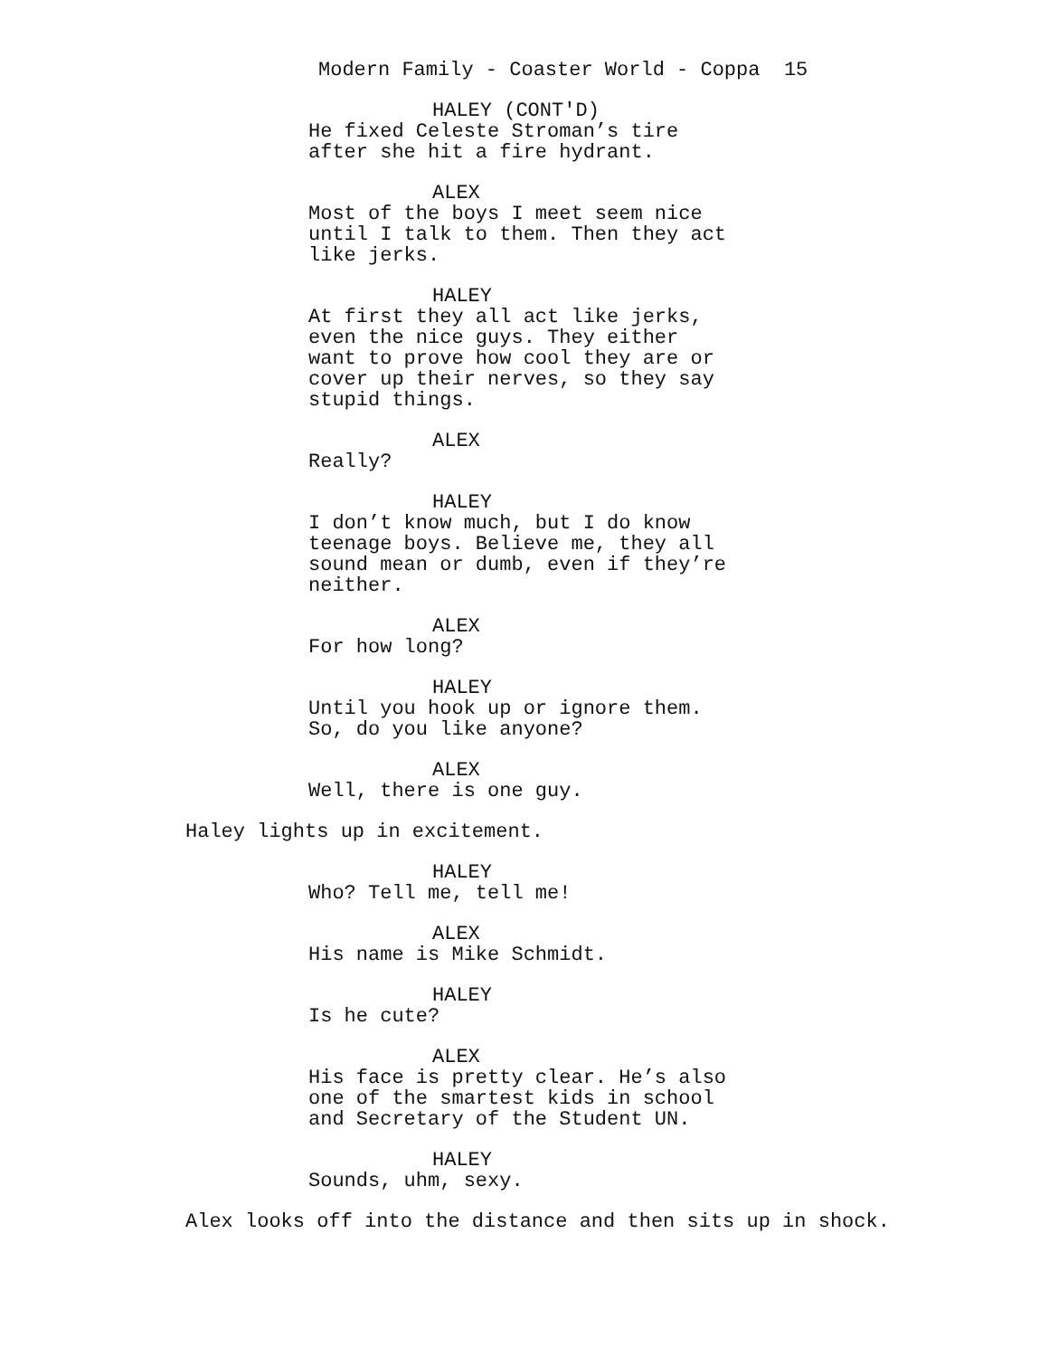Modern Family - Coaster World - Coppa 15
HALEY (CONT'D)
He fixed Celeste Stroman’s tire after she hit a fire hydrant.
ALEX
Most of the boys I meet seem nice until I talk to them. Then they act like jerks.
HALEY
At first they all act like jerks, even the nice guys. They either want to prove how cool they are or cover up their nerves, so they say stupid things.
ALEX
Really?
HALEY
I don’t know much, but I do know teenage boys. Believe me, they all sound mean or dumb, even if they’re neither.
ALEX
For how long?
HALEY
Until you hook up or ignore them. So, do you like anyone?
ALEX
Well, there is one guy.
Haley lights up in excitement.
HALEY
Who? Tell me, tell me!
ALEX
His name is Mike Schmidt.
HALEY
Is he cute?
ALEX
His face is pretty clear. He’s also one of the smartest kids in school and Secretary of the Student UN.
HALEY
Sounds, uhm, sexy.
Alex looks off into the distance and then sits up in shock.